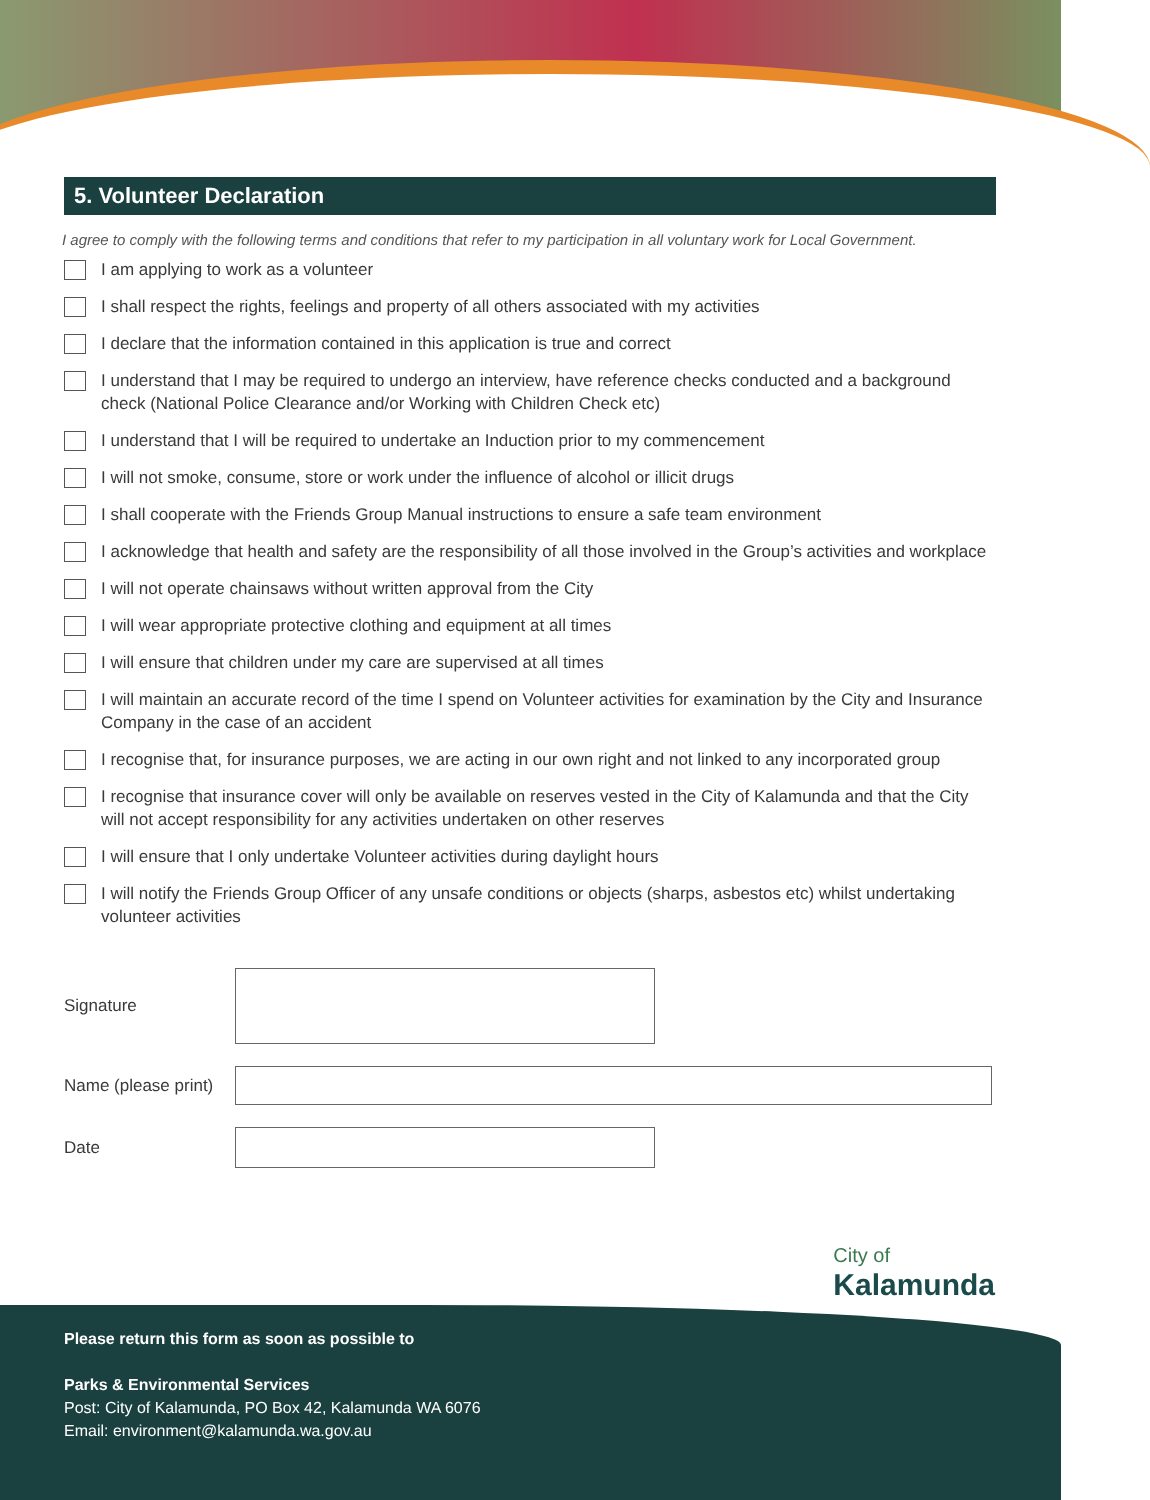5. Volunteer Declaration
I agree to comply with the following terms and conditions that refer to my participation in all voluntary work for Local Government.
I am applying to work as a volunteer
I shall respect the rights, feelings and property of all others associated with my activities
I declare that the information contained in this application is true and correct
I understand that I may be required to undergo an interview, have reference checks conducted and a background check (National Police Clearance and/or Working with Children Check etc)
I understand that I will be required to undertake an Induction prior to my commencement
I will not smoke, consume, store or work under the influence of alcohol or illicit drugs
I shall cooperate with the Friends Group Manual instructions to ensure a safe team environment
I acknowledge that health and safety are the responsibility of all those involved in the Group’s activities and workplace
I will not operate chainsaws without written approval from the City
I will wear appropriate protective clothing and equipment at all times
I will ensure that children under my care are supervised at all times
I will maintain an accurate record of the time I spend on Volunteer activities for examination by the City and Insurance Company in the case of an accident
I recognise that, for insurance purposes, we are acting in our own right and not linked to any incorporated group
I recognise that insurance cover will only be available on reserves vested in the City of Kalamunda and that the City will not accept responsibility for any activities undertaken on other reserves
I will ensure that I only undertake Volunteer activities during daylight hours
I will notify the Friends Group Officer of any unsafe conditions or objects (sharps, asbestos etc) whilst undertaking volunteer activities
Signature
Name (please print)
Date
City of
Kalamunda
Please return this form as soon as possible to
Parks & Environmental Services
Post: City of Kalamunda, PO Box 42, Kalamunda WA 6076
Email: environment@kalamunda.wa.gov.au